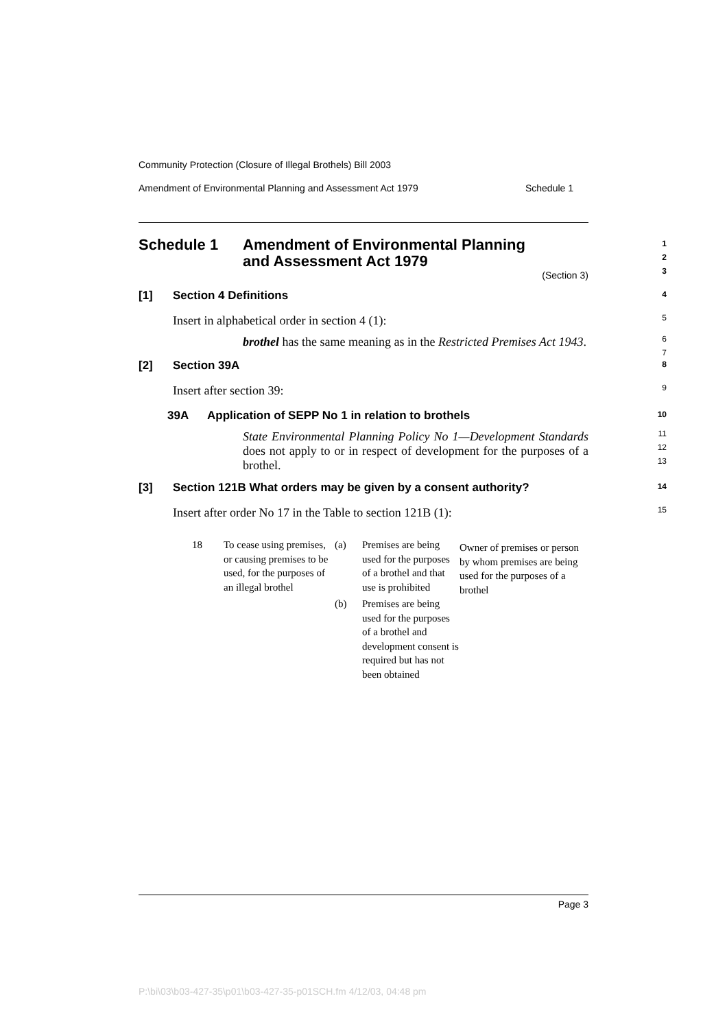Community Protection (Closure of Illegal Brothels) Bill 2003
Amendment of Environmental Planning and Assessment Act 1979 Schedule 1
Schedule 1 Amendment of Environmental Planning
and Assessment Act 1979
1
2
3
(Section 3)
[1] Section 4 Definitions
4
Insert in alphabetical order in section 4 (1):
5
brothel has the same meaning as in the Restricted Premises Act 1943.
6
7
[2] Section 39A
8
Insert after section 39:
9
39A Application of SEPP No 1 in relation to brothels
10
State Environmental Planning Policy No 1—Development Standards does not apply to or in respect of development for the purposes of a brothel.
11
12
13
[3] Section 121B What orders may be given by a consent authority?
14
Insert after order No 17 in the Table to section 121B (1):
15
| 18 | To cease using premises, or causing premises to be used, for the purposes of an illegal brothel | (a) | Premises are being used for the purposes of a brothel and that use is prohibited | Owner of premises or person by whom premises are being used for the purposes of a brothel |
| | | (b) | Premises are being used for the purposes of a brothel and development consent is required but has not been obtained | |
Page 3
P:\bi\03\b03-427-35\p01\b03-427-35-p01SCH.fm 4/12/03, 04:48 pm